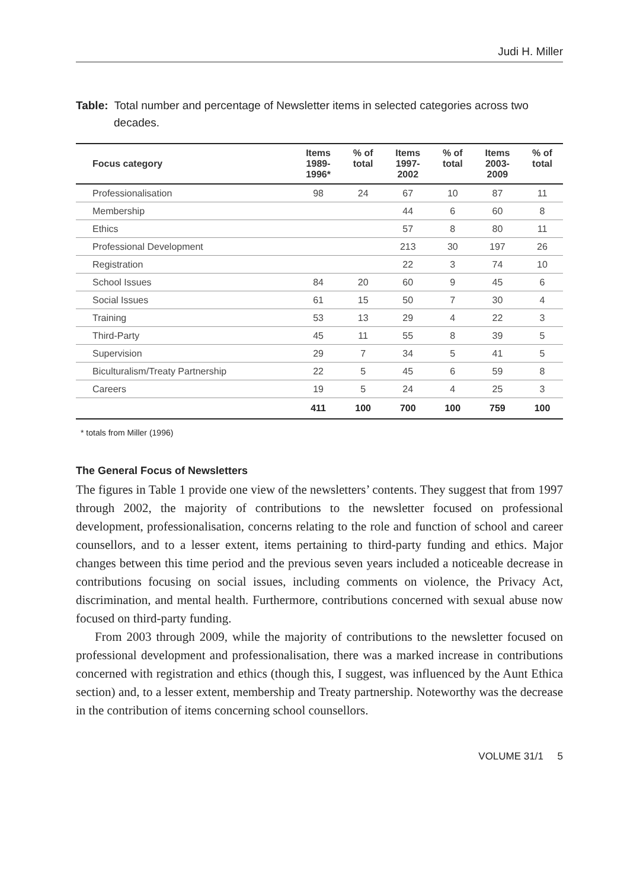Judi H. Miller
Table: Total number and percentage of Newsletter items in selected categories across two decades.
| Focus category | Items 1989- 1996* | % of total | Items 1997- 2002 | % of total | Items 2003- 2009 | % of total |
| --- | --- | --- | --- | --- | --- | --- |
| Professionalisation | 98 | 24 | 67 | 10 | 87 | 11 |
| Membership | | | 44 | 6 | 60 | 8 |
| Ethics | | | 57 | 8 | 80 | 11 |
| Professional Development | | | 213 | 30 | 197 | 26 |
| Registration | | | 22 | 3 | 74 | 10 |
| School Issues | 84 | 20 | 60 | 9 | 45 | 6 |
| Social Issues | 61 | 15 | 50 | 7 | 30 | 4 |
| Training | 53 | 13 | 29 | 4 | 22 | 3 |
| Third-Party | 45 | 11 | 55 | 8 | 39 | 5 |
| Supervision | 29 | 7 | 34 | 5 | 41 | 5 |
| Biculturalism/Treaty Partnership | 22 | 5 | 45 | 6 | 59 | 8 |
| Careers | 19 | 5 | 24 | 4 | 25 | 3 |
| | 411 | 100 | 700 | 100 | 759 | 100 |
* totals from Miller (1996)
The General Focus of Newsletters
The figures in Table 1 provide one view of the newsletters’ contents. They suggest that from 1997 through 2002, the majority of contributions to the newsletter focused on professional development, professionalisation, concerns relating to the role and function of school and career counsellors, and to a lesser extent, items pertaining to third-party funding and ethics. Major changes between this time period and the previous seven years included a noticeable decrease in contributions focusing on social issues, including comments on violence, the Privacy Act, discrimination, and mental health. Furthermore, contributions concerned with sexual abuse now focused on third-party funding.
From 2003 through 2009, while the majority of contributions to the newsletter focused on professional development and professionalisation, there was a marked increase in contributions concerned with registration and ethics (though this, I suggest, was influenced by the Aunt Ethica section) and, to a lesser extent, membership and Treaty partnership. Noteworthy was the decrease in the contribution of items concerning school counsellors.
VOLUME 31/1 5